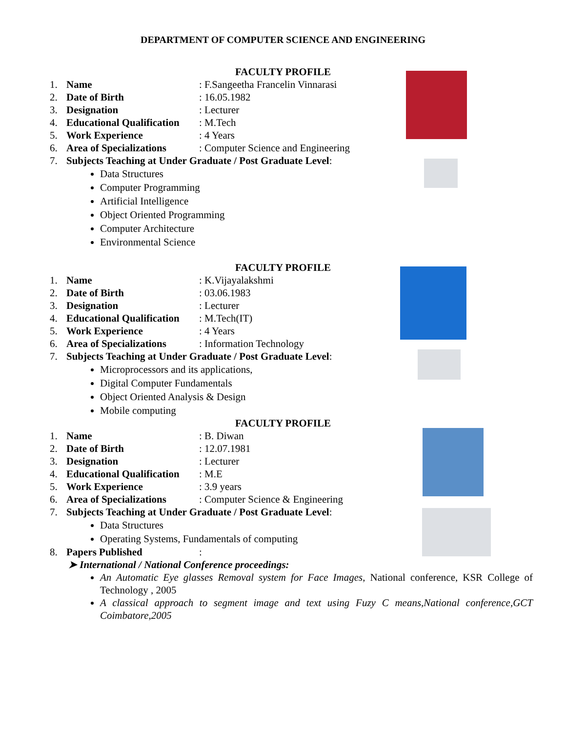DEPARTMENT OF COMPUTER SCIENCE AND ENGINEERING
FACULTY PROFILE
1. Name : F.Sangeetha Francelin Vinnarasi
2. Date of Birth : 16.05.1982
3. Designation : Lecturer
4. Educational Qualification
: M.Tech
5. Work Experience : 4 Years
6. Area of Specializations
: Computer Science and Engineering
7. Subjects Teaching at Under Graduate / Post Graduate Level:
Data Structures
Computer Programming
Artificial Intelligence
Object Oriented Programming
Computer Architecture
Environmental Science
FACULTY PROFILE
1. Name : K.Vijayalakshmi
2. Date of Birth : 03.06.1983
3. Designation : Lecturer
4. Educational Qualification
: M.Tech(IT)
5. Work Experience : 4 Years
6. Area of Specializations
: Information Technology
7. Subjects Teaching at Under Graduate / Post Graduate Level:
Microprocessors and its applications,
Digital Computer Fundamentals
Object Oriented Analysis & Design
Mobile computing
FACULTY PROFILE
1. Name : B. Diwan
2. Date of Birth : 12.07.1981
3. Designation : Lecturer
4. Educational Qualification
: M.E
5. Work Experience : 3.9 years
6. Area of Specializations
: Computer Science & Engineering
7. Subjects Teaching at Under Graduate / Post Graduate Level:
Data Structures
Operating Systems, Fundamentals of computing
8. Papers Published :
➤ International / National Conference proceedings:
An Automatic Eye glasses Removal system for Face Images, National conference, KSR College of Technology , 2005
A classical approach to segment image and text using Fuzy C means,National conference,GCT Coimbatore,2005